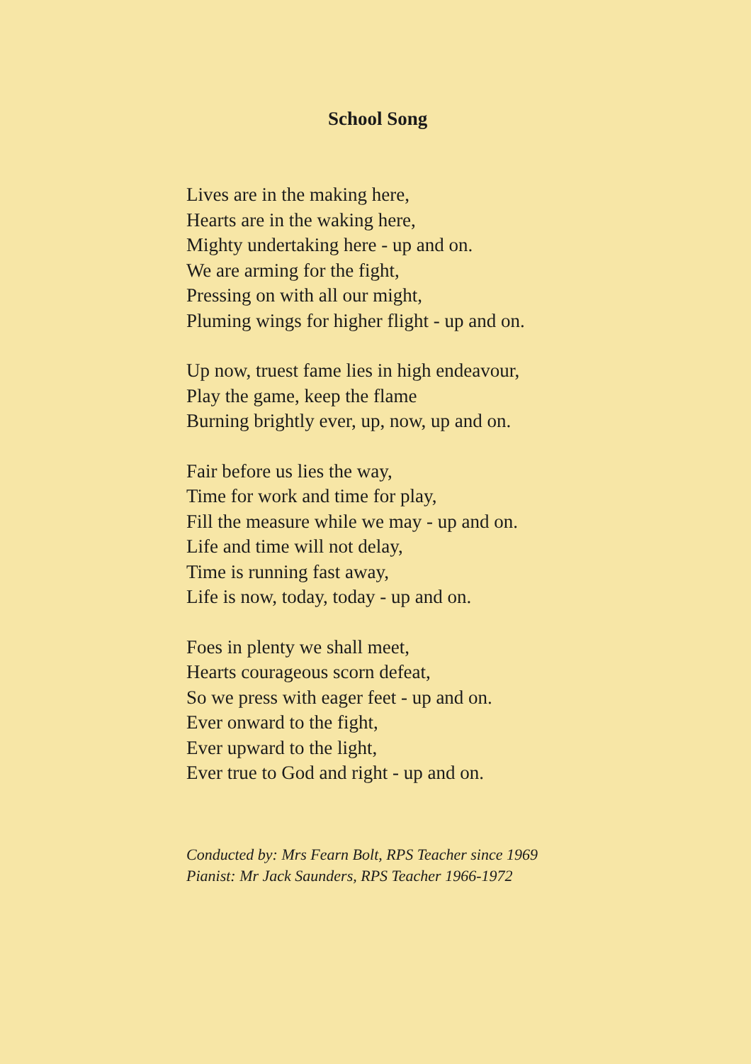School Song
Lives are in the making here,
Hearts are in the waking here,
Mighty undertaking here - up and on.
We are arming for the fight,
Pressing on with all our might,
Pluming wings for higher flight - up and on.
Up now, truest fame lies in high endeavour,
Play the game, keep the flame
Burning brightly ever, up, now, up and on.
Fair before us lies the way,
Time for work and time for play,
Fill the measure while we may - up and on.
Life and time will not delay,
Time is running fast away,
Life is now, today, today - up and on.
Foes in plenty we shall meet,
Hearts courageous scorn defeat,
So we press with eager feet - up and on.
Ever onward to the fight,
Ever upward to the light,
Ever true to God and right - up and on.
Conducted by: Mrs Fearn Bolt, RPS Teacher since 1969
Pianist: Mr Jack Saunders, RPS Teacher 1966-1972